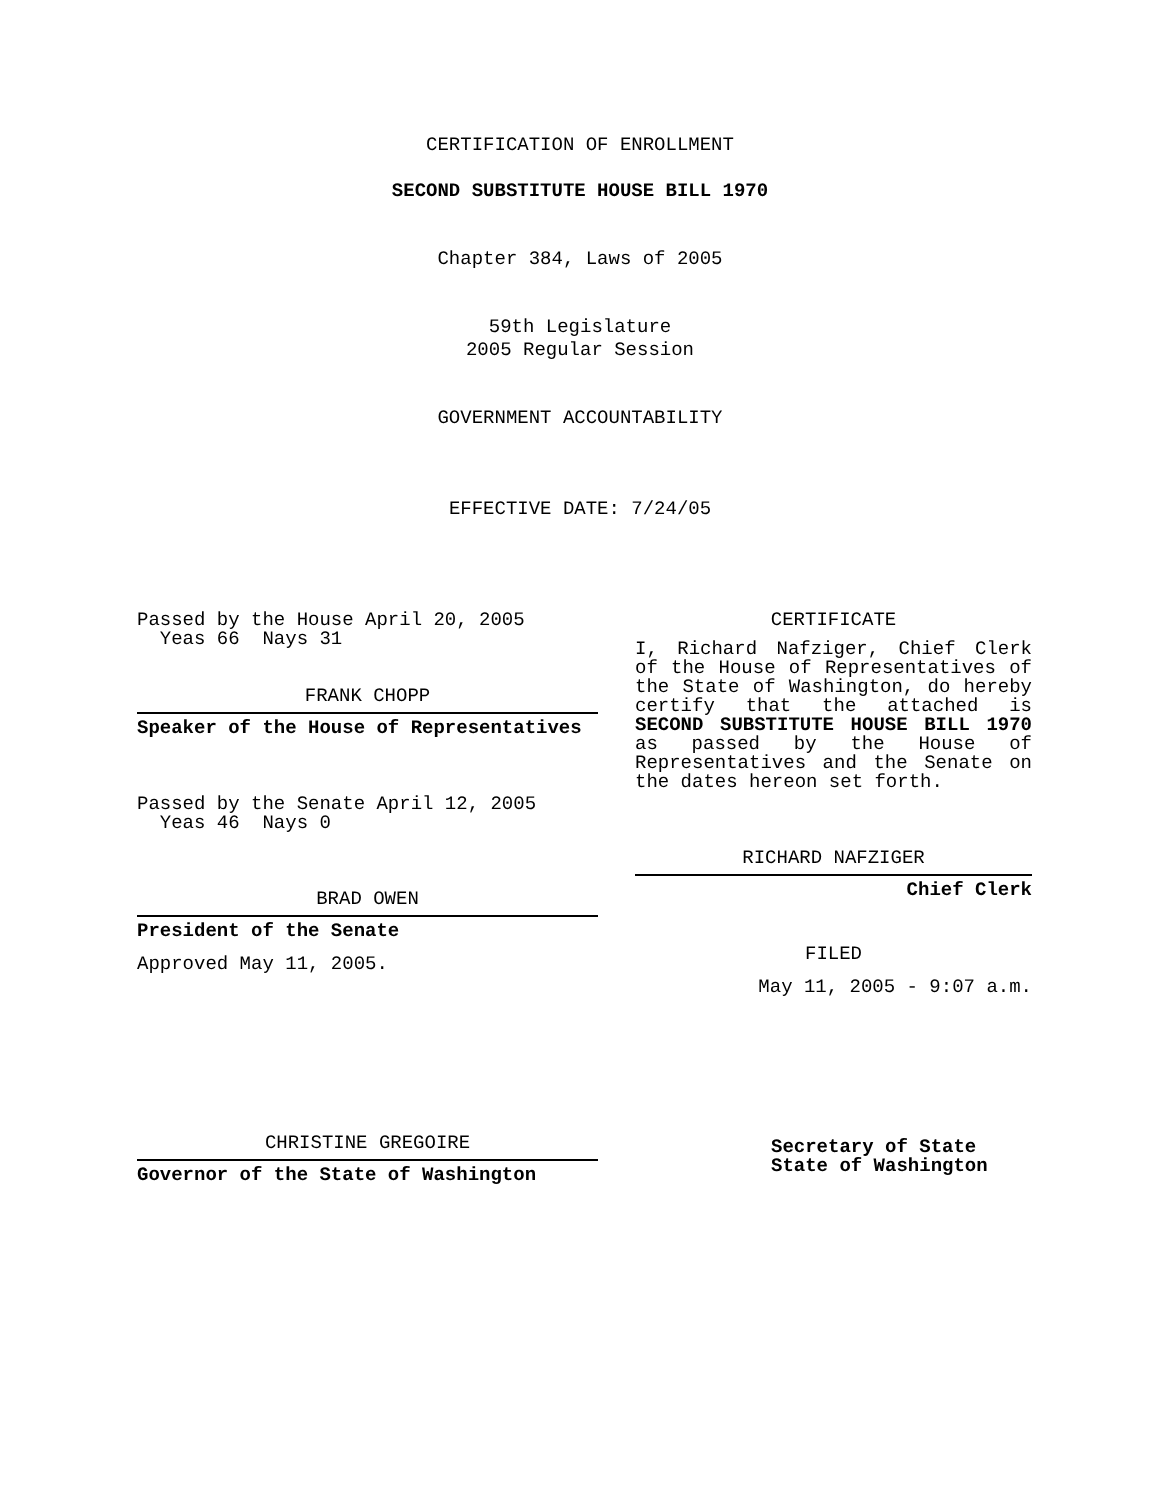CERTIFICATION OF ENROLLMENT
SECOND SUBSTITUTE HOUSE BILL 1970
Chapter 384, Laws of 2005
59th Legislature
2005 Regular Session
GOVERNMENT ACCOUNTABILITY
EFFECTIVE DATE: 7/24/05
Passed by the House April 20, 2005
Yeas 66 Nays 31
FRANK CHOPP
Speaker of the House of Representatives
Passed by the Senate April 12, 2005
Yeas 46 Nays 0
BRAD OWEN
President of the Senate
Approved May 11, 2005.
CHRISTINE GREGOIRE
Governor of the State of Washington
CERTIFICATE
I, Richard Nafziger, Chief Clerk of the House of Representatives of the State of Washington, do hereby certify that the attached is SECOND SUBSTITUTE HOUSE BILL 1970 as passed by the House of Representatives and the Senate on the dates hereon set forth.
RICHARD NAFZIGER
Chief Clerk
FILED
May 11, 2005 - 9:07 a.m.
Secretary of State
State of Washington